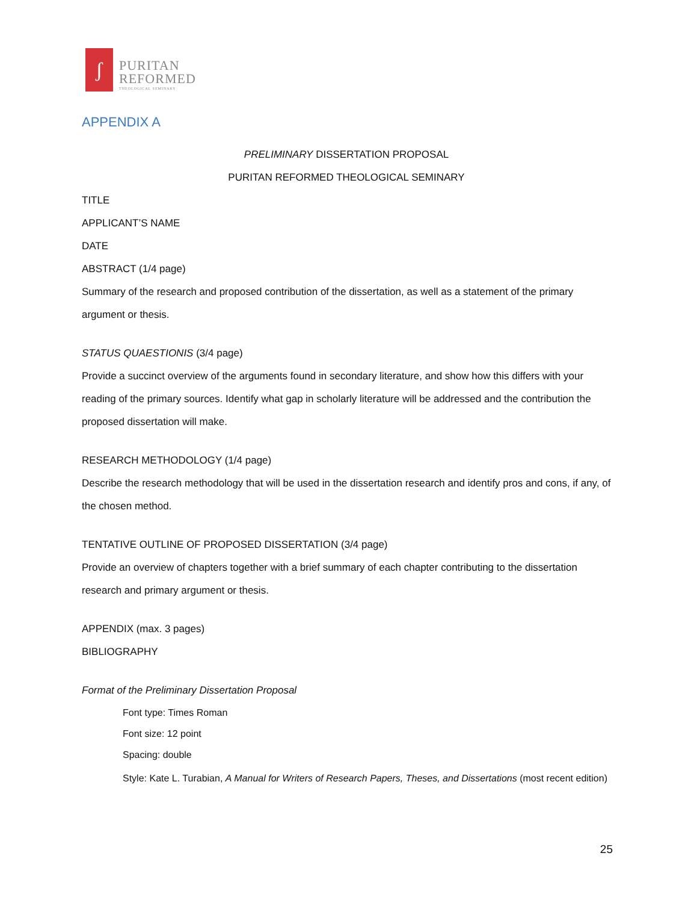ʃ
PURITAN
REFORMED
THEOLOGICAL SEMINARY
APPENDIX A
PRELIMINARY DISSERTATION PROPOSAL
PURITAN REFORMED THEOLOGICAL SEMINARY
TITLE
APPLICANT’S NAME
DATE
ABSTRACT (1/4 page)
Summary of the research and proposed contribution of the dissertation, as well as a statement of the primary argument or thesis.
STATUS QUAESTIONIS (3/4 page)
Provide a succinct overview of the arguments found in secondary literature, and show how this differs with your reading of the primary sources. Identify what gap in scholarly literature will be addressed and the contribution the proposed dissertation will make.
RESEARCH METHODOLOGY (1/4 page)
Describe the research methodology that will be used in the dissertation research and identify pros and cons, if any, of the chosen method.
TENTATIVE OUTLINE OF PROPOSED DISSERTATION (3/4 page)
Provide an overview of chapters together with a brief summary of each chapter contributing to the dissertation research and primary argument or thesis.
APPENDIX (max. 3 pages)
BIBLIOGRAPHY
Format of the Preliminary Dissertation Proposal
Font type: Times Roman
Font size: 12 point
Spacing: double
Style: Kate L. Turabian, A Manual for Writers of Research Papers, Theses, and Dissertations (most recent edition)
25